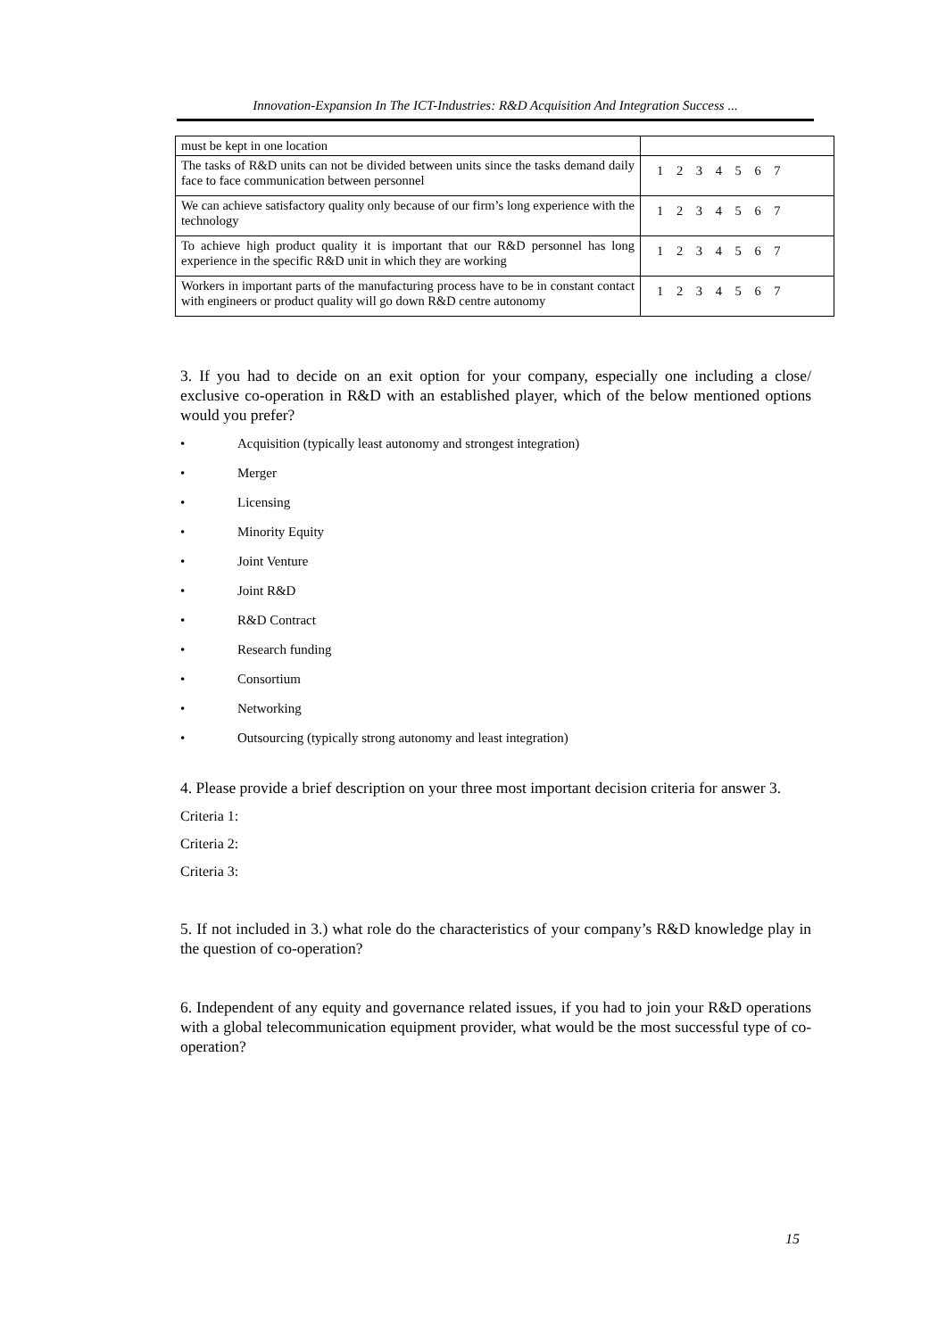Innovation-Expansion In The ICT-Industries: R&D Acquisition And Integration Success ...
| must be kept in one location | |
| The tasks of R&D units can not be divided between units since the tasks demand daily face to face communication between personnel | 1 2 3 4 5 6 7 |
| We can achieve satisfactory quality only because of our firm’s long experience with the technology | 1 2 3 4 5 6 7 |
| To achieve high product quality it is important that our R&D personnel has long experience in the specific R&D unit in which they are working | 1 2 3 4 5 6 7 |
| Workers in important parts of the manufacturing process have to be in constant contact with engineers or product quality will go down R&D centre autonomy | 1 2 3 4 5 6 7 |
3. If you had to decide on an exit option for your company, especially one including a close/ exclusive co-operation in R&D with an established player, which of the below mentioned options would you prefer?
• Acquisition (typically least autonomy and strongest integration)
• Merger
• Licensing
• Minority Equity
• Joint Venture
• Joint R&D
• R&D Contract
• Research funding
• Consortium
• Networking
• Outsourcing (typically strong autonomy and least integration)
4. Please provide a brief description on your three most important decision criteria for answer 3.
Criteria 1:
Criteria 2:
Criteria 3:
5. If not included in 3.) what role do the characteristics of your company’s R&D knowledge play in the question of co-operation?
6. Independent of any equity and governance related issues, if you had to join your R&D operations with a global telecommunication equipment provider, what would be the most successful type of co-operation?
15